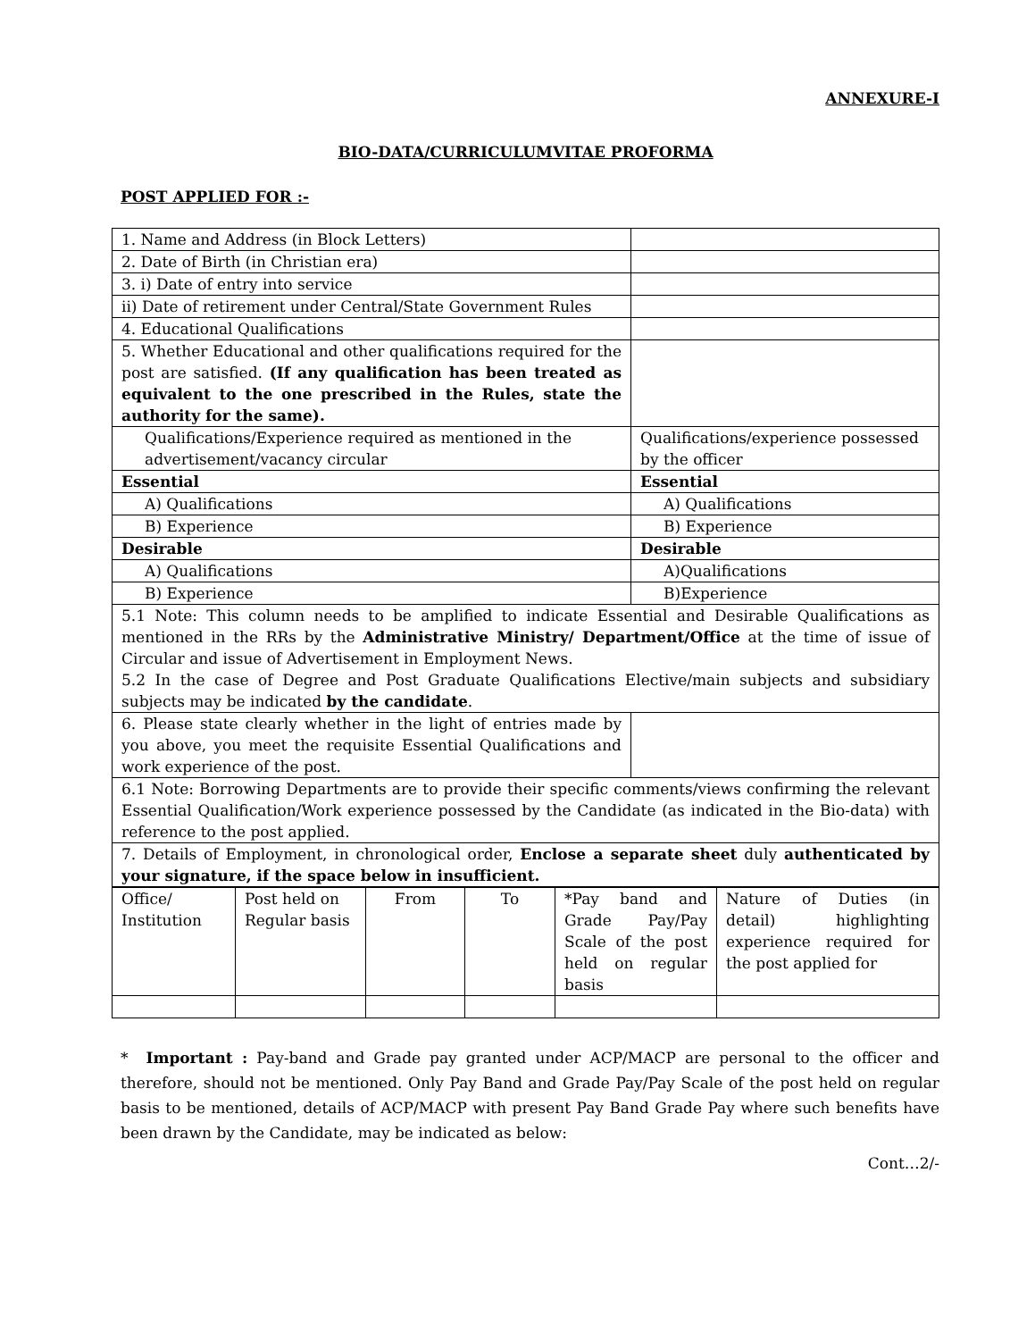ANNEXURE-I
BIO-DATA/CURRICULUMVITAE PROFORMA
POST APPLIED FOR :-
| 1. Name and Address (in Block Letters) | |
| 2. Date of Birth (in Christian era) | |
| 3. i) Date of entry into service | |
| ii) Date of retirement under Central/State Government Rules | |
| 4. Educational Qualifications | |
| 5. Whether Educational and other qualifications required for the post are satisfied. (If any qualification has been treated as equivalent to the one prescribed in the Rules, state the authority for the same). | |
| Qualifications/Experience required as mentioned in the advertisement/vacancy circular | Qualifications/experience possessed by the officer |
| Essential | Essential |
| A) Qualifications | A) Qualifications |
| B) Experience | B) Experience |
| Desirable | Desirable |
| A) Qualifications | A)Qualifications |
| B) Experience | B)Experience |
| 5.1 Note: This column needs to be amplified to indicate Essential and Desirable Qualifications as mentioned in the RRs by the Administrative Ministry/ Department/Office at the time of issue of Circular and issue of Advertisement in Employment News. 5.2 In the case of Degree and Post Graduate Qualifications Elective/main subjects and subsidiary subjects may be indicated by the candidate . | |
| 6. Please state clearly whether in the light of entries made by you above, you meet the requisite Essential Qualifications and work experience of the post. | |
| 6.1 Note: Borrowing Departments are to provide their specific comments/views confirming the relevant Essential Qualification/Work experience possessed by the Candidate (as indicated in the Bio-data) with reference to the post applied. | |
| 7. Details of Employment, in chronological order, Enclose a separate sheet duly authenticated by your signature, if the space below in insufficient. | |
| Office/ Institution | Post held on Regular basis | From | To | *Pay band and Grade Pay/Pay Scale of the post held on regular basis | Nature of Duties (in detail) highlighting experience required for the post applied for |
* Important : Pay-band and Grade pay granted under ACP/MACP are personal to the officer and therefore, should not be mentioned. Only Pay Band and Grade Pay/Pay Scale of the post held on regular basis to be mentioned, details of ACP/MACP with present Pay Band Grade Pay where such benefits have been drawn by the Candidate, may be indicated as below:
Cont…2/-